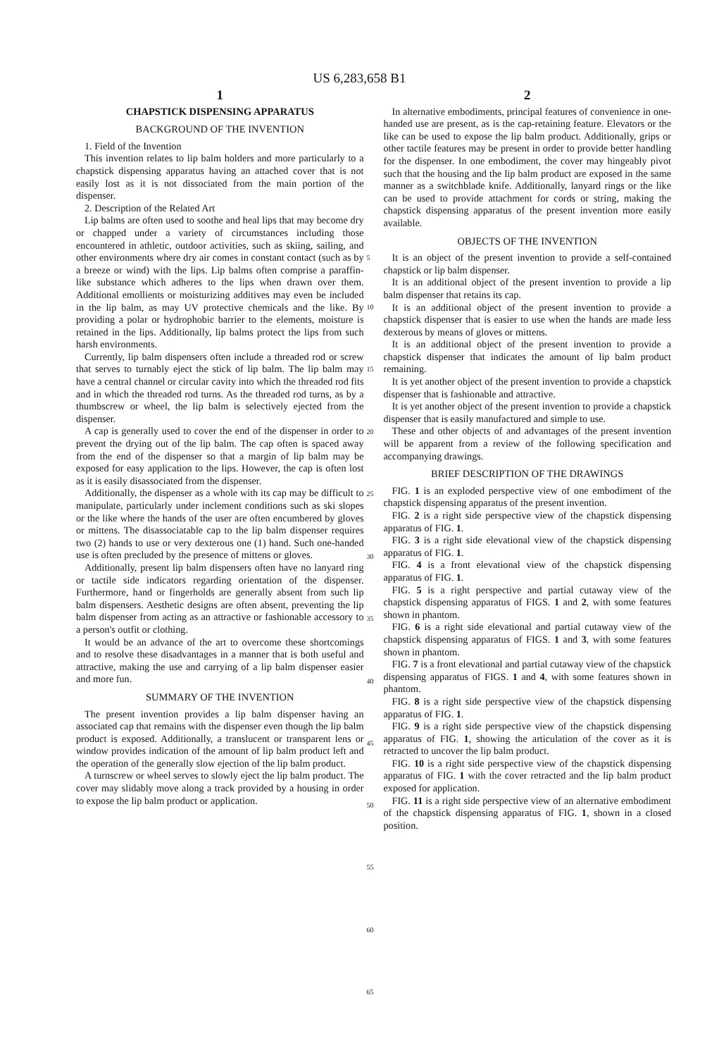US 6,283,658 B1
1
CHAPSTICK DISPENSING APPARATUS
BACKGROUND OF THE INVENTION
1. Field of the Invention
This invention relates to lip balm holders and more particularly to a chapstick dispensing apparatus having an attached cover that is not easily lost as it is not dissociated from the main portion of the dispenser.
2. Description of the Related Art
Lip balms are often used to soothe and heal lips that may become dry or chapped under a variety of circumstances including those encountered in athletic, outdoor activities, such as skiing, sailing, and other environments where dry air comes in constant contact (such as by a breeze or wind) with the lips. Lip balms often comprise a paraffin-like substance which adheres to the lips when drawn over them. Additional emollients or moisturizing additives may even be included in the lip balm, as may UV protective chemicals and the like. By providing a polar or hydrophobic barrier to the elements, moisture is retained in the lips. Additionally, lip balms protect the lips from such harsh environments.
Currently, lip balm dispensers often include a threaded rod or screw that serves to turnably eject the stick of lip balm. The lip balm may have a central channel or circular cavity into which the threaded rod fits and in which the threaded rod turns. As the threaded rod turns, as by a thumbscrew or wheel, the lip balm is selectively ejected from the dispenser.
A cap is generally used to cover the end of the dispenser in order to prevent the drying out of the lip balm. The cap often is spaced away from the end of the dispenser so that a margin of lip balm may be exposed for easy application to the lips. However, the cap is often lost as it is easily disassociated from the dispenser.
Additionally, the dispenser as a whole with its cap may be difficult to manipulate, particularly under inclement conditions such as ski slopes or the like where the hands of the user are often encumbered by gloves or mittens. The disassociatable cap to the lip balm dispenser requires two (2) hands to use or very dexterous one (1) hand. Such one-handed use is often precluded by the presence of mittens or gloves.
Additionally, present lip balm dispensers often have no lanyard ring or tactile side indicators regarding orientation of the dispenser. Furthermore, hand or fingerholds are generally absent from such lip balm dispensers. Aesthetic designs are often absent, preventing the lip balm dispenser from acting as an attractive or fashionable accessory to a person's outfit or clothing.
It would be an advance of the art to overcome these shortcomings and to resolve these disadvantages in a manner that is both useful and attractive, making the use and carrying of a lip balm dispenser easier and more fun.
SUMMARY OF THE INVENTION
The present invention provides a lip balm dispenser having an associated cap that remains with the dispenser even though the lip balm product is exposed. Additionally, a translucent or transparent lens or window provides indication of the amount of lip balm product left and the operation of the generally slow ejection of the lip balm product.
A turnscrew or wheel serves to slowly eject the lip balm product. The cover may slidably move along a track provided by a housing in order to expose the lip balm product or application.
2
5
10
15
20
25
30
35
40
45
50
55
60
65
In alternative embodiments, principal features of convenience in one-handed use are present, as is the cap-retaining feature. Elevators or the like can be used to expose the lip balm product. Additionally, grips or other tactile features may be present in order to provide better handling for the dispenser. In one embodiment, the cover may hingeably pivot such that the housing and the lip balm product are exposed in the same manner as a switchblade knife. Additionally, lanyard rings or the like can be used to provide attachment for cords or string, making the chapstick dispensing apparatus of the present invention more easily available.
OBJECTS OF THE INVENTION
It is an object of the present invention to provide a self-contained chapstick or lip balm dispenser.
It is an additional object of the present invention to provide a lip balm dispenser that retains its cap.
It is an additional object of the present invention to provide a chapstick dispenser that is easier to use when the hands are made less dexterous by means of gloves or mittens.
It is an additional object of the present invention to provide a chapstick dispenser that indicates the amount of lip balm product remaining.
It is yet another object of the present invention to provide a chapstick dispenser that is fashionable and attractive.
It is yet another object of the present invention to provide a chapstick dispenser that is easily manufactured and simple to use.
These and other objects of and advantages of the present invention will be apparent from a review of the following specification and accompanying drawings.
BRIEF DESCRIPTION OF THE DRAWINGS
FIG. 1 is an exploded perspective view of one embodiment of the chapstick dispensing apparatus of the present invention.
FIG. 2 is a right side perspective view of the chapstick dispensing apparatus of FIG. 1.
FIG. 3 is a right side elevational view of the chapstick dispensing apparatus of FIG. 1.
FIG. 4 is a front elevational view of the chapstick dispensing apparatus of FIG. 1.
FIG. 5 is a right perspective and partial cutaway view of the chapstick dispensing apparatus of FIGS. 1 and 2, with some features shown in phantom.
FIG. 6 is a right side elevational and partial cutaway view of the chapstick dispensing apparatus of FIGS. 1 and 3, with some features shown in phantom.
FIG. 7 is a front elevational and partial cutaway view of the chapstick dispensing apparatus of FIGS. 1 and 4, with some features shown in phantom.
FIG. 8 is a right side perspective view of the chapstick dispensing apparatus of FIG. 1.
FIG. 9 is a right side perspective view of the chapstick dispensing apparatus of FIG. 1, showing the articulation of the cover as it is retracted to uncover the lip balm product.
FIG. 10 is a right side perspective view of the chapstick dispensing apparatus of FIG. 1 with the cover retracted and the lip balm product exposed for application.
FIG. 11 is a right side perspective view of an alternative embodiment of the chapstick dispensing apparatus of FIG. 1, shown in a closed position.